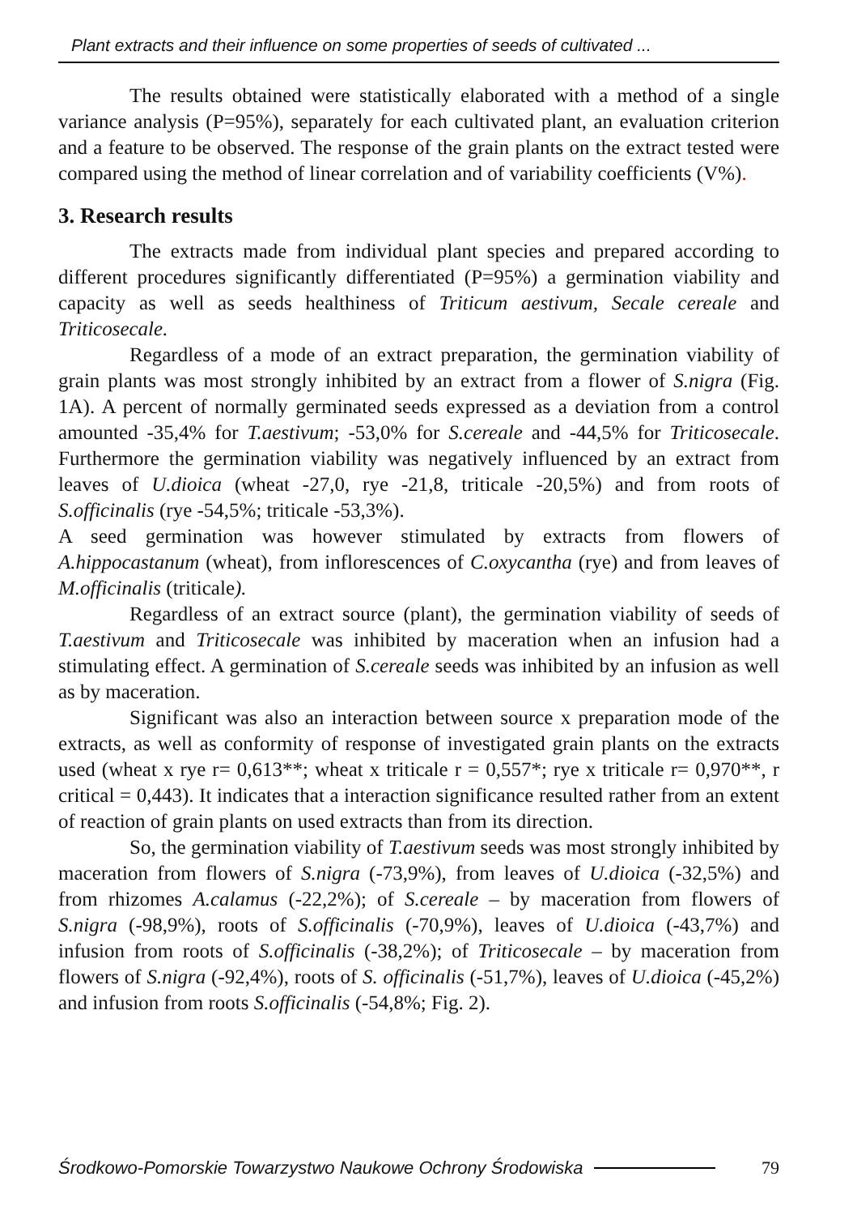Plant extracts and their influence on some properties of seeds of cultivated ...
The results obtained were statistically elaborated with a method of a single variance analysis (P=95%), separately for each cultivated plant, an evaluation criterion and a feature to be observed. The response of the grain plants on the extract tested were compared using the method of linear correlation and of variability coefficients (V%).
3. Research results
The extracts made from individual plant species and prepared according to different procedures significantly differentiated (P=95%) a germination viability and capacity as well as seeds healthiness of Triticum aestivum, Secale cereale and Triticosecale.
Regardless of a mode of an extract preparation, the germination viability of grain plants was most strongly inhibited by an extract from a flower of S.nigra (Fig. 1A). A percent of normally germinated seeds expressed as a deviation from a control amounted -35,4% for T.aestivum; -53,0% for S.cereale and -44,5% for Triticosecale. Furthermore the germination viability was negatively influenced by an extract from leaves of U.dioica (wheat -27,0, rye -21,8, triticale -20,5%) and from roots of S.officinalis (rye -54,5%; triticale -53,3%).
A seed germination was however stimulated by extracts from flowers of A.hippocastanum (wheat), from inflorescences of C.oxycantha (rye) and from leaves of M.officinalis (triticale).
Regardless of an extract source (plant), the germination viability of seeds of T.aestivum and Triticosecale was inhibited by maceration when an infusion had a stimulating effect. A germination of S.cereale seeds was inhibited by an infusion as well as by maceration.
Significant was also an interaction between source x preparation mode of the extracts, as well as conformity of response of investigated grain plants on the extracts used (wheat x rye r= 0,613**; wheat x triticale r = 0,557*; rye x triticale r= 0,970**, r critical = 0,443). It indicates that a interaction significance resulted rather from an extent of reaction of grain plants on used extracts than from its direction.
So, the germination viability of T.aestivum seeds was most strongly inhibited by maceration from flowers of S.nigra (-73,9%), from leaves of U.dioica (-32,5%) and from rhizomes A.calamus (-22,2%); of S.cereale – by maceration from flowers of S.nigra (-98,9%), roots of S.officinalis (-70,9%), leaves of U.dioica (-43,7%) and infusion from roots of S.officinalis (-38,2%); of Triticosecale – by maceration from flowers of S.nigra (-92,4%), roots of S. officinalis (-51,7%), leaves of U.dioica (-45,2%) and infusion from roots S.officinalis (-54,8%; Fig. 2).
Środkowo-Pomorskie Towarzystwo Naukowe Ochrony Środowiska 79